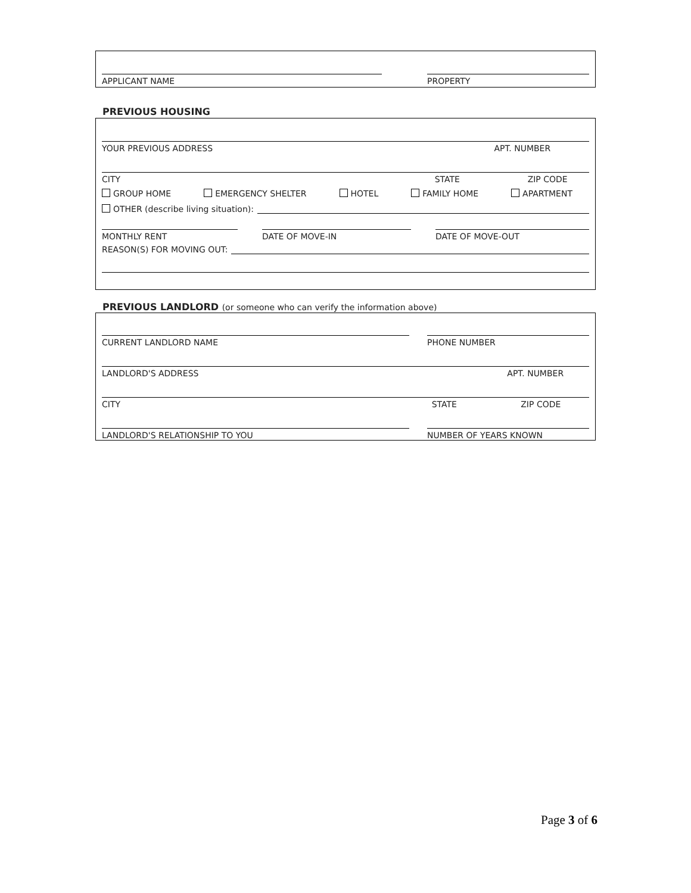APPLICANT NAME PROPERTY
PREVIOUS HOUSING
YOUR PREVIOUS ADDRESS APT. NUMBER
CITY STATE ZIP CODE
GROUP HOME EMERGENCY SHELTER HOTEL FAMILY HOME APARTMENT
OTHER (describe living situation):
MONTHLY RENT DATE OF MOVE-IN DATE OF MOVE-OUT
REASON(S) FOR MOVING OUT:
PREVIOUS LANDLORD (or someone who can verify the information above)
CURRENT LANDLORD NAME PHONE NUMBER
LANDLORD'S ADDRESS APT. NUMBER
CITY STATE ZIP CODE
LANDLORD'S RELATIONSHIP TO YOU NUMBER OF YEARS KNOWN
Page 3 of 6